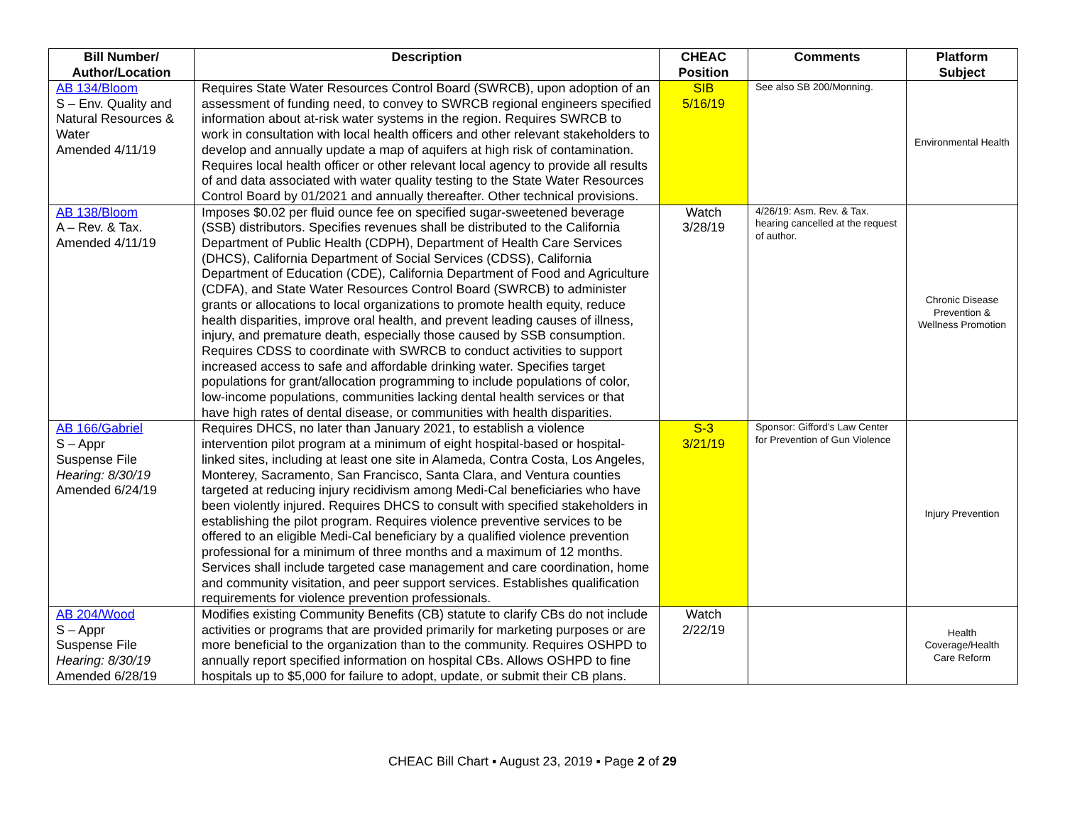| Bill Number/ Author/Location | Description | CHEAC Position | Comments | Platform Subject |
| --- | --- | --- | --- | --- |
| AB 134/Bloom S – Env. Quality and Natural Resources & Water Amended 4/11/19 | Requires State Water Resources Control Board (SWRCB), upon adoption of an assessment of funding need, to convey to SWRCB regional engineers specified information about at-risk water systems in the region. Requires SWRCB to work in consultation with local health officers and other relevant stakeholders to develop and annually update a map of aquifers at high risk of contamination. Requires local health officer or other relevant local agency to provide all results of and data associated with water quality testing to the State Water Resources Control Board by 01/2021 and annually thereafter. Other technical provisions. | SIB 5/16/19 | See also SB 200/Monning. | Environmental Health |
| AB 138/Bloom A – Rev. & Tax. Amended 4/11/19 | Imposes $0.02 per fluid ounce fee on specified sugar-sweetened beverage (SSB) distributors. Specifies revenues shall be distributed to the California Department of Public Health (CDPH), Department of Health Care Services (DHCS), California Department of Social Services (CDSS), California Department of Education (CDE), California Department of Food and Agriculture (CDFA), and State Water Resources Control Board (SWRCB) to administer grants or allocations to local organizations to promote health equity, reduce health disparities, improve oral health, and prevent leading causes of illness, injury, and premature death, especially those caused by SSB consumption. Requires CDSS to coordinate with SWRCB to conduct activities to support increased access to safe and affordable drinking water. Specifies target populations for grant/allocation programming to include populations of color, low-income populations, communities lacking dental health services or that have high rates of dental disease, or communities with health disparities. | Watch 3/28/19 | 4/26/19: Asm. Rev. & Tax. hearing cancelled at the request of author. | Chronic Disease Prevention & Wellness Promotion |
| AB 166/Gabriel S – Appr Suspense File Hearing: 8/30/19 Amended 6/24/19 | Requires DHCS, no later than January 2021, to establish a violence intervention pilot program at a minimum of eight hospital-based or hospital-linked sites, including at least one site in Alameda, Contra Costa, Los Angeles, Monterey, Sacramento, San Francisco, Santa Clara, and Ventura counties targeted at reducing injury recidivism among Medi-Cal beneficiaries who have been violently injured. Requires DHCS to consult with specified stakeholders in establishing the pilot program. Requires violence preventive services to be offered to an eligible Medi-Cal beneficiary by a qualified violence prevention professional for a minimum of three months and a maximum of 12 months. Services shall include targeted case management and care coordination, home and community visitation, and peer support services. Establishes qualification requirements for violence prevention professionals. | S-3 3/21/19 | Sponsor: Gifford’s Law Center for Prevention of Gun Violence | Injury Prevention |
| AB 204/Wood S – Appr Suspense File Hearing: 8/30/19 Amended 6/28/19 | Modifies existing Community Benefits (CB) statute to clarify CBs do not include activities or programs that are provided primarily for marketing purposes or are more beneficial to the organization than to the community. Requires OSHPD to annually report specified information on hospital CBs. Allows OSHPD to fine hospitals up to $5,000 for failure to adopt, update, or submit their CB plans. | Watch 2/22/19 | | Health Coverage/Health Care Reform |
CHEAC Bill Chart ▪ August 23, 2019 ▪ Page 2 of 29